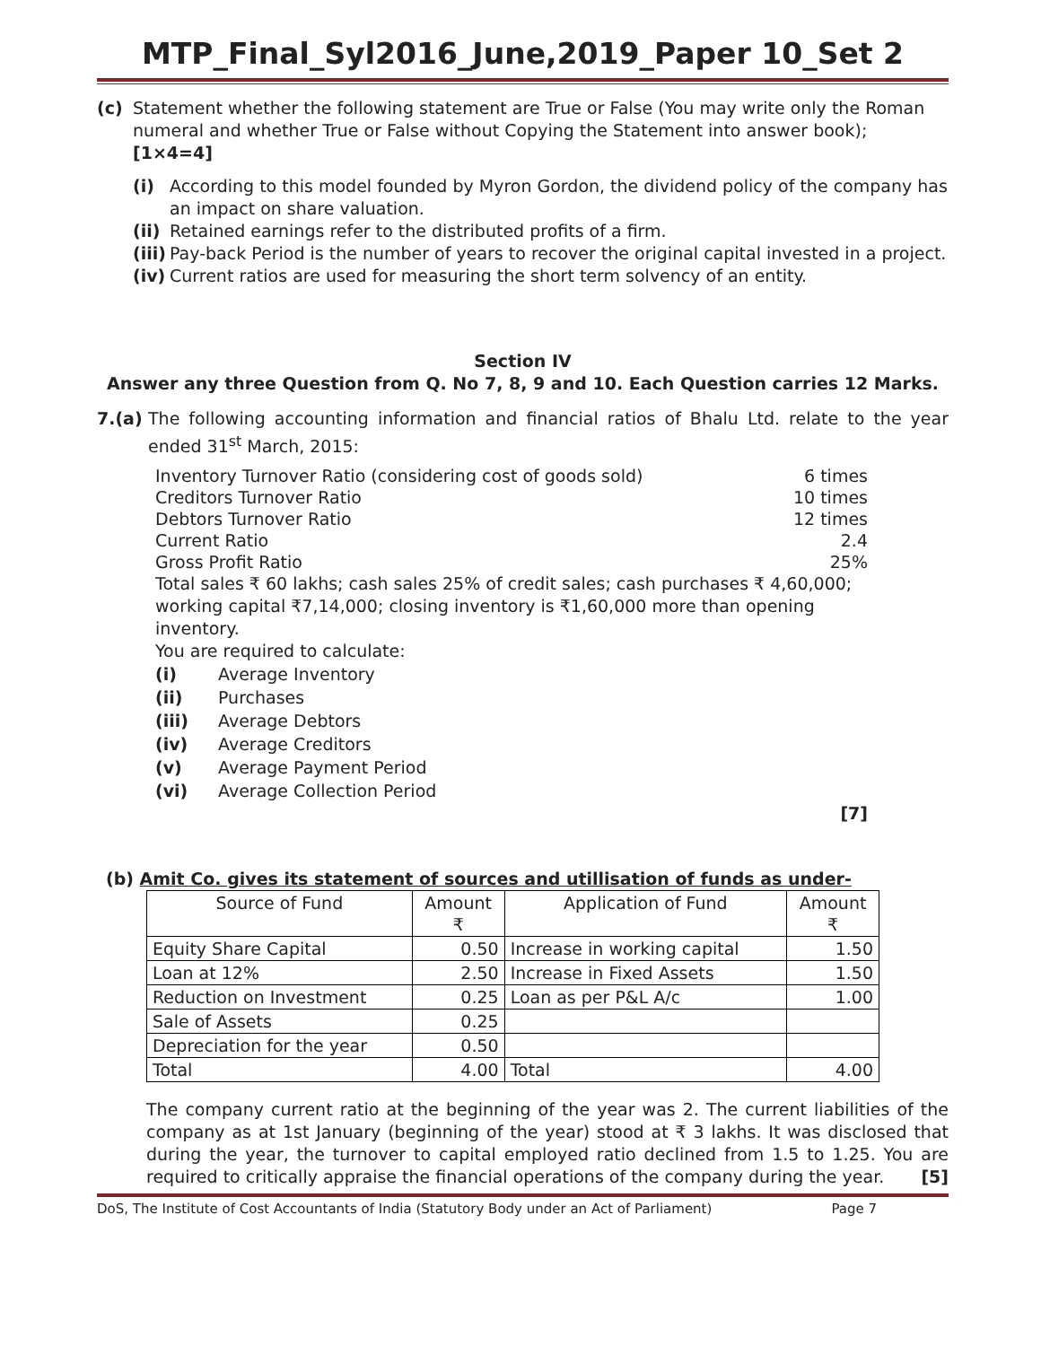MTP_Final_Syl2016_June,2019_Paper 10_Set 2
(c)
Statement whether the following statement are True or False (You may write only the Roman numeral and whether True or False without Copying the Statement into answer book); [1×4=4]
(i)
According to this model founded by Myron Gordon, the dividend policy of the company has an impact on share valuation.
(ii)
Retained earnings refer to the distributed profits of a firm.
(iii)
Pay-back Period is the number of years to recover the original capital invested in a project.
(iv)
Current ratios are used for measuring the short term solvency of an entity.
Section IV
Answer any three Question from Q. No 7, 8, 9 and 10. Each Question carries 12 Marks.
7.(a)
The following accounting information and financial ratios of Bhalu Ltd. relate to the year ended 31<sup>st</sup> March, 2015:
Inventory Turnover Ratio (considering cost of goods sold) 6 times
Creditors Turnover Ratio 10 times
Debtors Turnover Ratio 12 times
Current Ratio 2.4
Gross Profit Ratio 25%
Total sales ₹ 60 lakhs; cash sales 25% of credit sales; cash purchases ₹ 4,60,000; working capital ₹7,14,000; closing inventory is ₹1,60,000 more than opening inventory.
You are required to calculate:
(i) Average Inventory
(ii) Purchases
(iii) Average Debtors
(iv) Average Creditors
(v) Average Payment Period
(vi) Average Collection Period
[7]
(b) Amit Co. gives its statement of sources and utillisation of funds as under-
| Source of Fund | Amount ₹ | Application of Fund | Amount ₹ |
| --- | --- | --- | --- |
| Equity Share Capital | 0.50 | Increase in working capital | 1.50 |
| Loan at 12% | 2.50 | Increase in Fixed Assets | 1.50 |
| Reduction on Investment | 0.25 | Loan as per P&L A/c | 1.00 |
| Sale of Assets | 0.25 | | |
| Depreciation for the year | 0.50 | | |
| Total | 4.00 | Total | 4.00 |
The company current ratio at the beginning of the year was 2. The current liabilities of the company as at 1st January (beginning of the year) stood at ₹ 3 lakhs. It was disclosed that during the year, the turnover to capital employed ratio declined from 1.5 to 1.25. You are required to critically appraise the financial operations of the company during the year. [5]
DoS, The Institute of Cost Accountants of India (Statutory Body under an Act of Parliament) Page 7